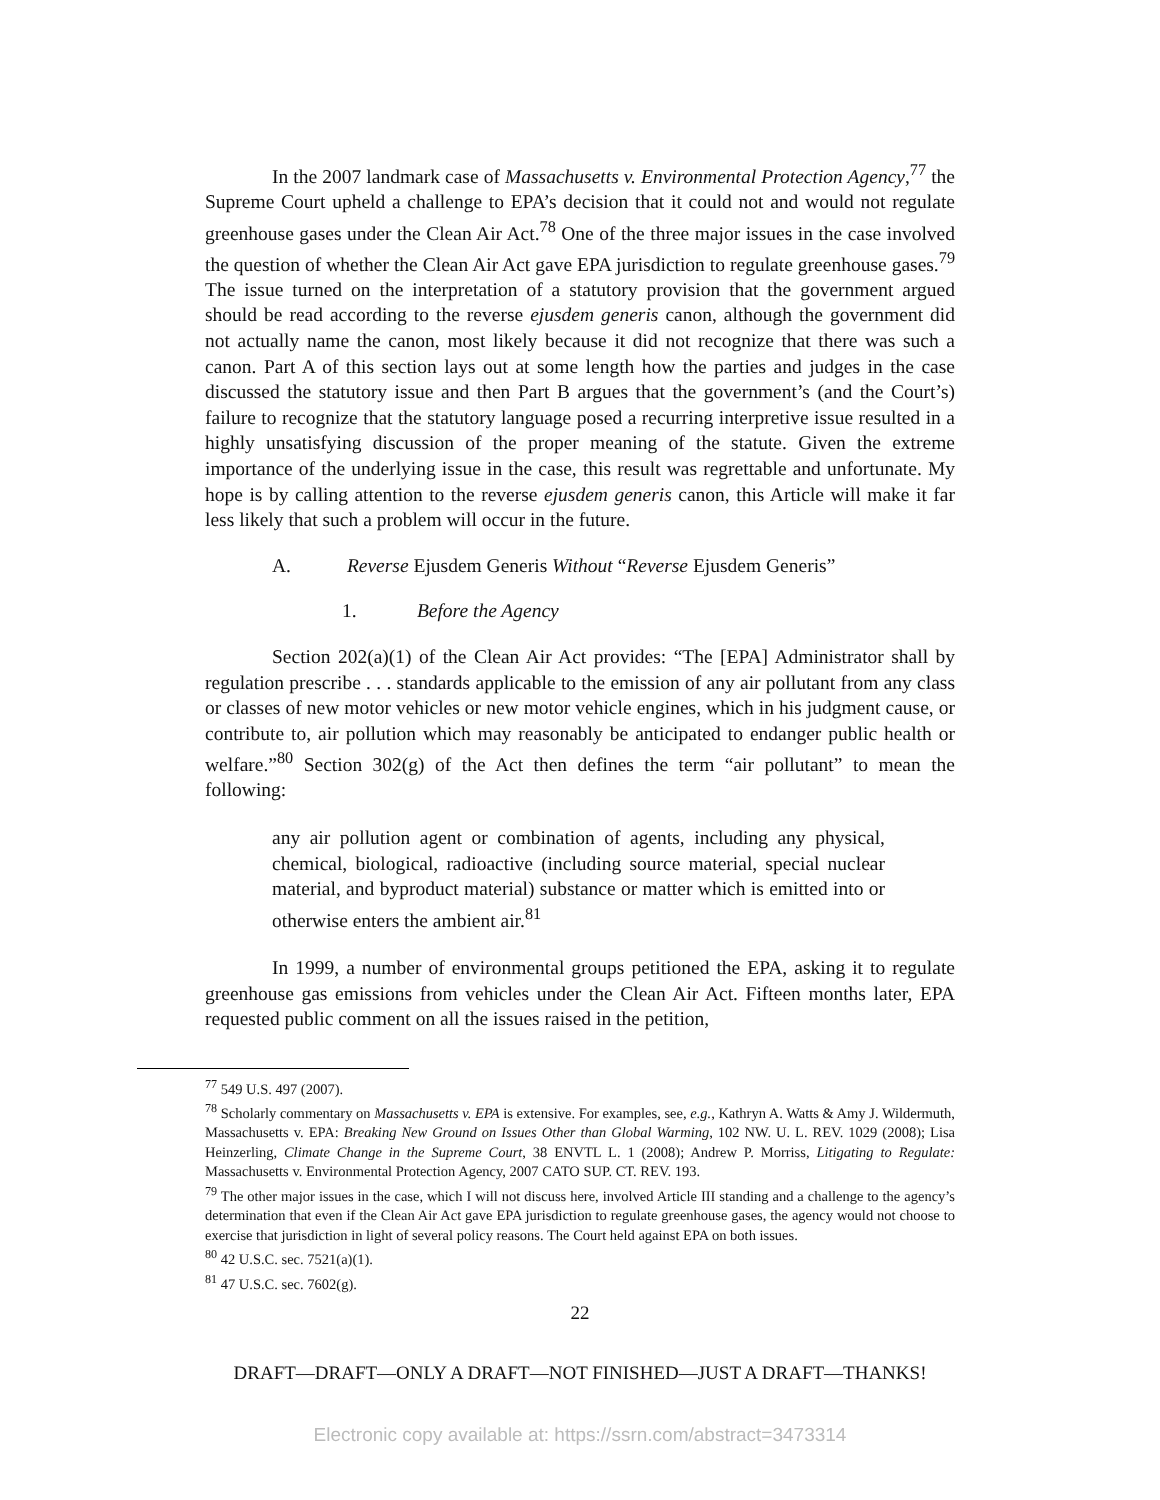In the 2007 landmark case of Massachusetts v. Environmental Protection Agency,<sup>77</sup> the Supreme Court upheld a challenge to EPA’s decision that it could not and would not regulate greenhouse gases under the Clean Air Act.<sup>78</sup> One of the three major issues in the case involved the question of whether the Clean Air Act gave EPA jurisdiction to regulate greenhouse gases.<sup>79</sup> The issue turned on the interpretation of a statutory provision that the government argued should be read according to the reverse ejusdem generis canon, although the government did not actually name the canon, most likely because it did not recognize that there was such a canon. Part A of this section lays out at some length how the parties and judges in the case discussed the statutory issue and then Part B argues that the government’s (and the Court’s) failure to recognize that the statutory language posed a recurring interpretive issue resulted in a highly unsatisfying discussion of the proper meaning of the statute. Given the extreme importance of the underlying issue in the case, this result was regrettable and unfortunate. My hope is by calling attention to the reverse ejusdem generis canon, this Article will make it far less likely that such a problem will occur in the future.
A. Reverse Ejusdem Generis Without “Reverse Ejusdem Generis”
1. Before the Agency
Section 202(a)(1) of the Clean Air Act provides: “The [EPA] Administrator shall by regulation prescribe . . . standards applicable to the emission of any air pollutant from any class or classes of new motor vehicles or new motor vehicle engines, which in his judgment cause, or contribute to, air pollution which may reasonably be anticipated to endanger public health or welfare.”<sup>80</sup> Section 302(g) of the Act then defines the term “air pollutant” to mean the following:
any air pollution agent or combination of agents, including any physical, chemical, biological, radioactive (including source material, special nuclear material, and byproduct material) substance or matter which is emitted into or otherwise enters the ambient air.<sup>81</sup>
In 1999, a number of environmental groups petitioned the EPA, asking it to regulate greenhouse gas emissions from vehicles under the Clean Air Act. Fifteen months later, EPA requested public comment on all the issues raised in the petition,
<sup>77</sup> 549 U.S. 497 (2007).
<sup>78</sup> Scholarly commentary on Massachusetts v. EPA is extensive. For examples, see, e.g., Kathryn A. Watts & Amy J. Wildermuth, Massachusetts v. EPA: Breaking New Ground on Issues Other than Global Warming, 102 NW. U. L. REV. 1029 (2008); Lisa Heinzerling, Climate Change in the Supreme Court, 38 ENVTL L. 1 (2008); Andrew P. Morriss, Litigating to Regulate: Massachusetts v. Environmental Protection Agency, 2007 CATO SUP. CT. REV. 193.
<sup>79</sup> The other major issues in the case, which I will not discuss here, involved Article III standing and a challenge to the agency’s determination that even if the Clean Air Act gave EPA jurisdiction to regulate greenhouse gases, the agency would not choose to exercise that jurisdiction in light of several policy reasons. The Court held against EPA on both issues.
<sup>80</sup> 42 U.S.C. sec. 7521(a)(1).
<sup>81</sup> 47 U.S.C. sec. 7602(g).
22
DRAFT—DRAFT—ONLY A DRAFT—NOT FINISHED—JUST A DRAFT—THANKS!
Electronic copy available at: https://ssrn.com/abstract=3473314